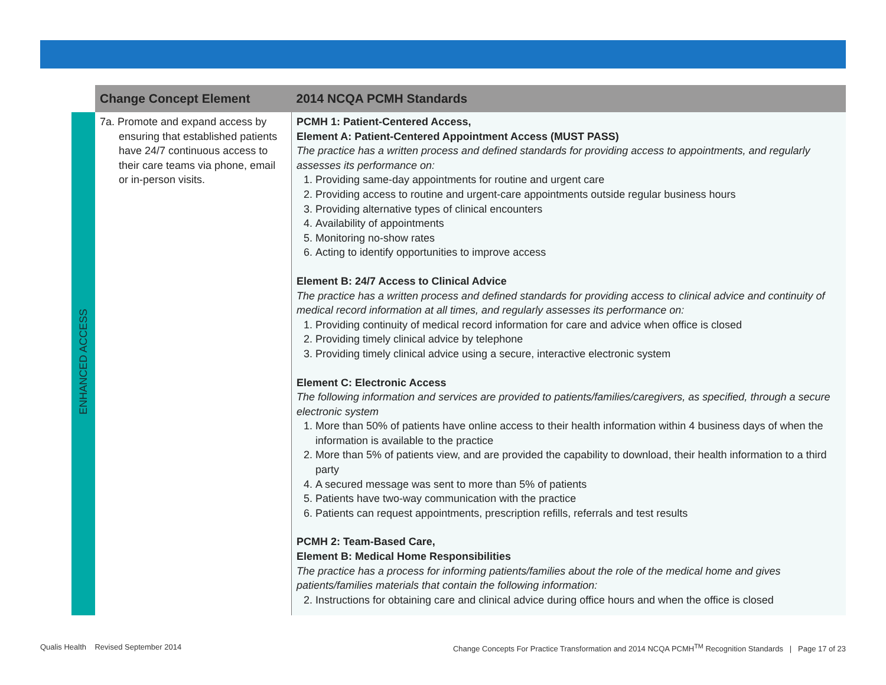| | Change Concept Element | 2014 NCQA PCMH Standards |
| --- | --- | --- |
| ENHANCED ACCESS | 7a. Promote and expand access by ensuring that established patients have 24/7 continuous access to their care teams via phone, email or in-person visits. | PCMH 1: Patient-Centered Access, Element A: Patient-Centered Appointment Access (MUST PASS) The practice has a written process and defined standards for providing access to appointments, and regularly assesses its performance on: 1. Providing same-day appointments for routine and urgent care 2. Providing access to routine and urgent-care appointments outside regular business hours 3. Providing alternative types of clinical encounters 4. Availability of appointments 5. Monitoring no-show rates 6. Acting to identify opportunities to improve access Element B: 24/7 Access to Clinical Advice The practice has a written process and defined standards for providing access to clinical advice and continuity of medical record information at all times, and regularly assesses its performance on: 1. Providing continuity of medical record information for care and advice when office is closed 2. Providing timely clinical advice by telephone 3. Providing timely clinical advice using a secure, interactive electronic system Element C: Electronic Access The following information and services are provided to patients/families/caregivers, as specified, through a secure electronic system 1. More than 50% of patients have online access to their health information within 4 business days of when the information is available to the practice 2. More than 5% of patients view, and are provided the capability to download, their health information to a third party 4. A secured message was sent to more than 5% of patients 5. Patients have two-way communication with the practice 6. Patients can request appointments, prescription refills, referrals and test results PCMH 2: Team-Based Care, Element B: Medical Home Responsibilities The practice has a process for informing patients/families about the role of the medical home and gives patients/families materials that contain the following information: 2. Instructions for obtaining care and clinical advice during office hours and when the office is closed |
Qualis Health Revised September 2014
Change Concepts For Practice Transformation and 2014 NCQA PCMH<sup>TM</sup> Recognition Standards | Page 17 of 23